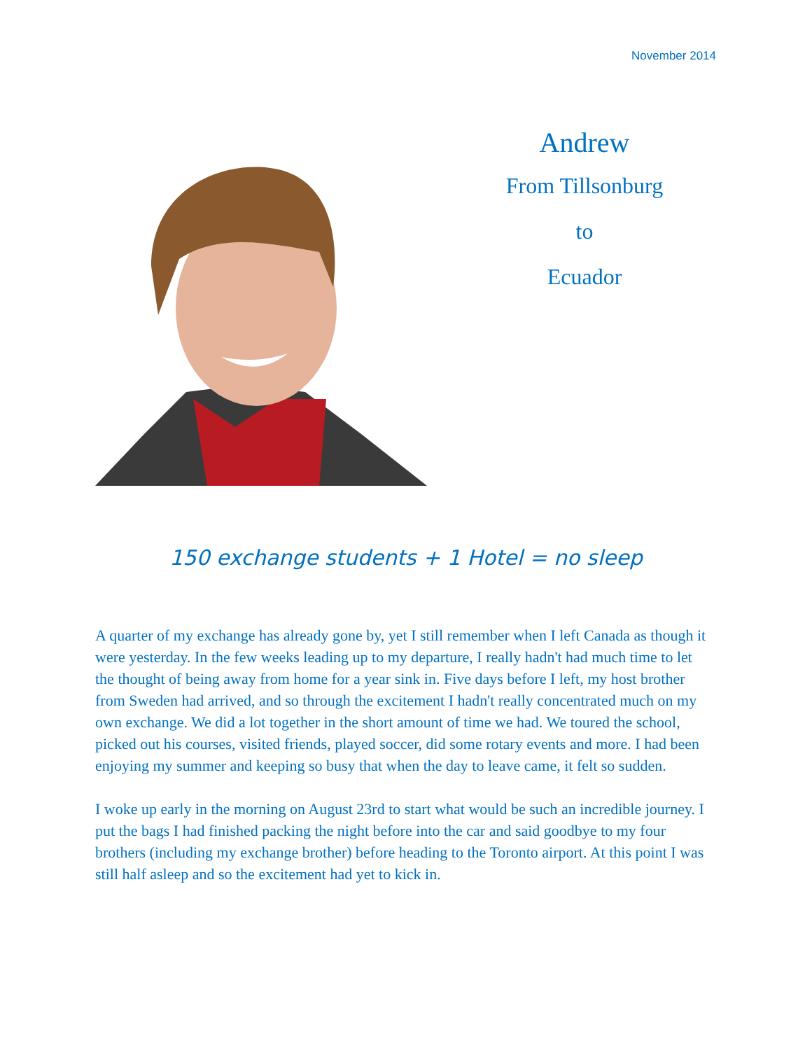November 2014
Andrew
From Tillsonburg
to
Ecuador
150 exchange students + 1 Hotel = no sleep
A quarter of my exchange has already gone by, yet I still remember when I left Canada as though it were yesterday. In the few weeks leading up to my departure, I really hadn't had much time to let the thought of being away from home for a year sink in. Five days before I left, my host brother from Sweden had arrived, and so through the excitement I hadn't really concentrated much on my own exchange. We did a lot together in the short amount of time we had. We toured the school, picked out his courses, visited friends, played soccer, did some rotary events and more. I had been enjoying my summer and keeping so busy that when the day to leave came, it felt so sudden.
I woke up early in the morning on August 23rd to start what would be such an incredible journey. I put the bags I had finished packing the night before into the car and said goodbye to my four brothers (including my exchange brother) before heading to the Toronto airport. At this point I was still half asleep and so the excitement had yet to kick in.